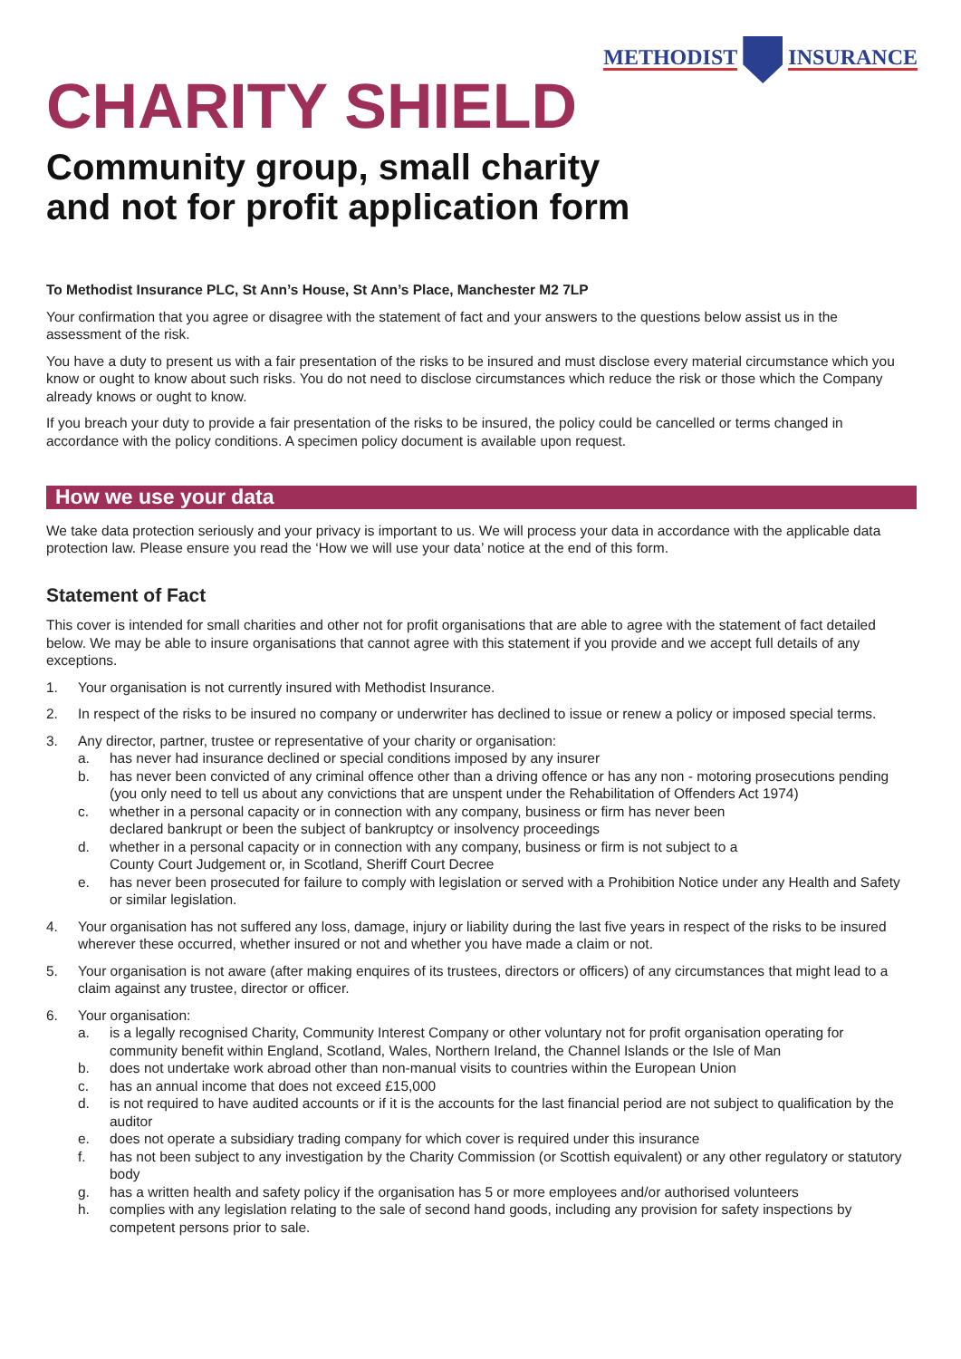METHODIST INSURANCE
CHARITY SHIELD
Community group, small charity
and not for profit application form
To Methodist Insurance PLC, St Ann’s House, St Ann’s Place, Manchester M2 7LP
Your confirmation that you agree or disagree with the statement of fact and your answers to the questions below assist us in the assessment of the risk.
You have a duty to present us with a fair presentation of the risks to be insured and must disclose every material circumstance which you know or ought to know about such risks. You do not need to disclose circumstances which reduce the risk or those which the Company already knows or ought to know.
If you breach your duty to provide a fair presentation of the risks to be insured, the policy could be cancelled or terms changed in accordance with the policy conditions. A specimen policy document is available upon request.
How we use your data
We take data protection seriously and your privacy is important to us. We will process your data in accordance with the applicable data protection law. Please ensure you read the ‘How we will use your data’ notice at the end of this form.
Statement of Fact
This cover is intended for small charities and other not for profit organisations that are able to agree with the statement of fact detailed below. We may be able to insure organisations that cannot agree with this statement if you provide and we accept full details of any exceptions.
1. Your organisation is not currently insured with Methodist Insurance.
2. In respect of the risks to be insured no company or underwriter has declined to issue or renew a policy or imposed special terms.
3. Any director, partner, trustee or representative of your charity or organisation:
a. has never had insurance declined or special conditions imposed by any insurer
b. has never been convicted of any criminal offence other than a driving offence or has any non - motoring prosecutions pending (you only need to tell us about any convictions that are unspent under the Rehabilitation of Offenders Act 1974)
c. whether in a personal capacity or in connection with any company, business or firm has never been
declared bankrupt or been the subject of bankruptcy or insolvency proceedings
d. whether in a personal capacity or in connection with any company, business or firm is not subject to a
County Court Judgement or, in Scotland, Sheriff Court Decree
e. has never been prosecuted for failure to comply with legislation or served with a Prohibition Notice under any Health and Safety or similar legislation.
4. Your organisation has not suffered any loss, damage, injury or liability during the last five years in respect of the risks to be insured wherever these occurred, whether insured or not and whether you have made a claim or not.
5. Your organisation is not aware (after making enquires of its trustees, directors or officers) of any circumstances that might lead to a claim against any trustee, director or officer.
6. Your organisation:
a. is a legally recognised Charity, Community Interest Company or other voluntary not for profit organisation operating for community benefit within England, Scotland, Wales, Northern Ireland, the Channel Islands or the Isle of Man
b. does not undertake work abroad other than non-manual visits to countries within the European Union
c. has an annual income that does not exceed £15,000
d. is not required to have audited accounts or if it is the accounts for the last financial period are not subject to qualification by the auditor
e. does not operate a subsidiary trading company for which cover is required under this insurance
f. has not been subject to any investigation by the Charity Commission (or Scottish equivalent) or any other regulatory or statutory body
g. has a written health and safety policy if the organisation has 5 or more employees and/or authorised volunteers
h. complies with any legislation relating to the sale of second hand goods, including any provision for safety inspections by competent persons prior to sale.